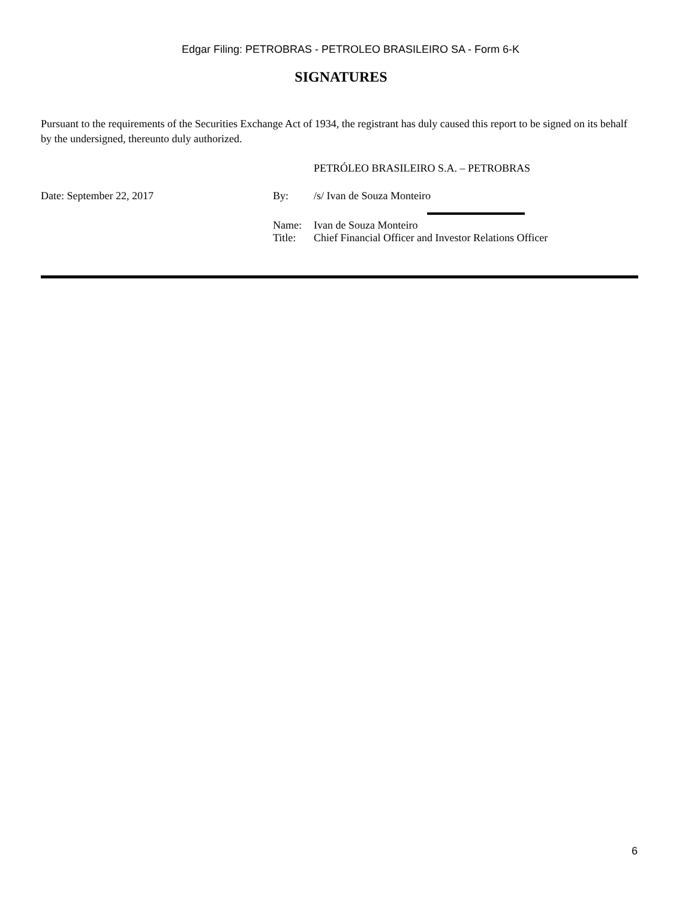Edgar Filing: PETROBRAS - PETROLEO BRASILEIRO SA - Form 6-K
SIGNATURES
Pursuant to the requirements of the Securities Exchange Act of 1934, the registrant has duly caused this report to be signed on its behalf by the undersigned, thereunto duly authorized.
| | | PETRÓLEO BRASILEIRO S.A. – PETROBRAS |
| Date: September 22, 2017 | By: | /s/ Ivan de Souza Monteiro |
| | Name: | Ivan de Souza Monteiro |
| | Title: | Chief Financial Officer and Investor Relations Officer |
6